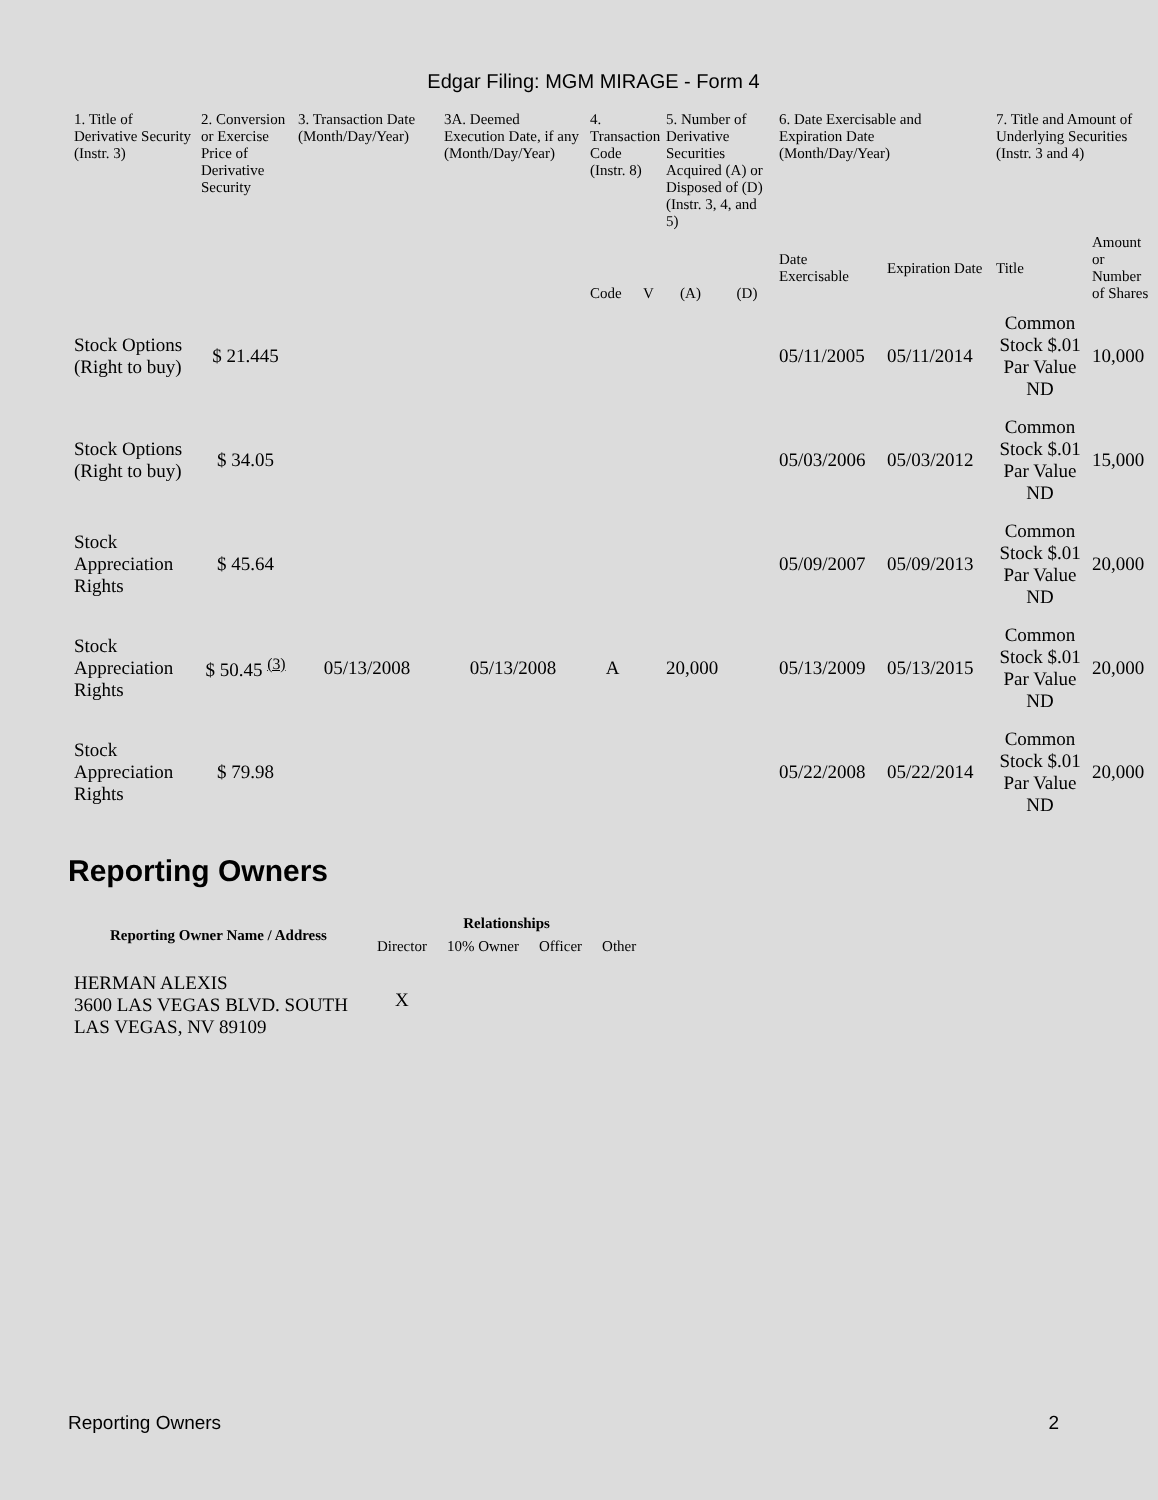Edgar Filing: MGM MIRAGE - Form 4
| 1. Title of Derivative Security (Instr. 3) | 2. Conversion or Exercise Price of Derivative Security | 3. Transaction Date (Month/Day/Year) | 3A. Deemed Execution Date, if any (Month/Day/Year) | 4. Transaction Code (Instr. 8) | | 5. Number of Derivative Securities Acquired (A) or Disposed of (D) (Instr. 3, 4, and 5) | | 6. Date Exercisable and Expiration Date (Month/Day/Year) | | 7. Title and Amount of Underlying Securities (Instr. 3 and 4) | |
| --- | --- | --- | --- | --- | --- | --- | --- | --- | --- | --- | --- |
| | | | | Code | V | (A) | (D) | Date Exercisable | Expiration Date | Title | Amount or Number of Shares |
| Stock Options (Right to buy) | $ 21.445 | | | | | | | 05/11/2005 | 05/11/2014 | Common Stock $.01 Par Value ND | 10,000 |
| Stock Options (Right to buy) | $ 34.05 | | | | | | | 05/03/2006 | 05/03/2012 | Common Stock $.01 Par Value ND | 15,000 |
| Stock Appreciation Rights | $ 45.64 | | | | | | | 05/09/2007 | 05/09/2013 | Common Stock $.01 Par Value ND | 20,000 |
| Stock Appreciation Rights | $ 50.45 <sup>(3)</sup> | 05/13/2008 | 05/13/2008 | A | | 20,000 | | 05/13/2009 | 05/13/2015 | Common Stock $.01 Par Value ND | 20,000 |
| Stock Appreciation Rights | $ 79.98 | | | | | | | 05/22/2008 | 05/22/2014 | Common Stock $.01 Par Value ND | 20,000 |
Reporting Owners
| Reporting Owner Name / Address | Relationships | | | |
| --- | --- | --- | --- | --- |
| | Director | 10% Owner | Officer | Other |
| HERMAN ALEXIS 3600 LAS VEGAS BLVD. SOUTH LAS VEGAS, NV 89109 | X | | | |
Reporting Owners 2